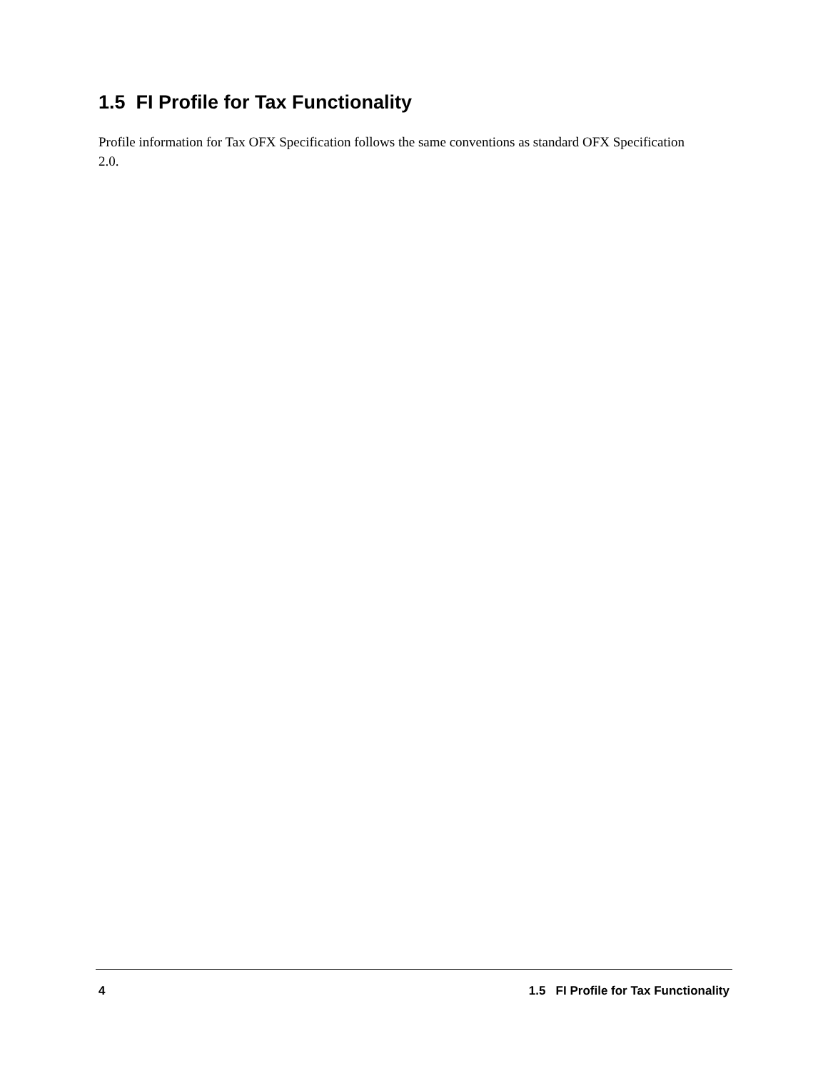1.5 FI Profile for Tax Functionality
Profile information for Tax OFX Specification follows the same conventions as standard OFX Specification 2.0.
4 1.5 FI Profile for Tax Functionality